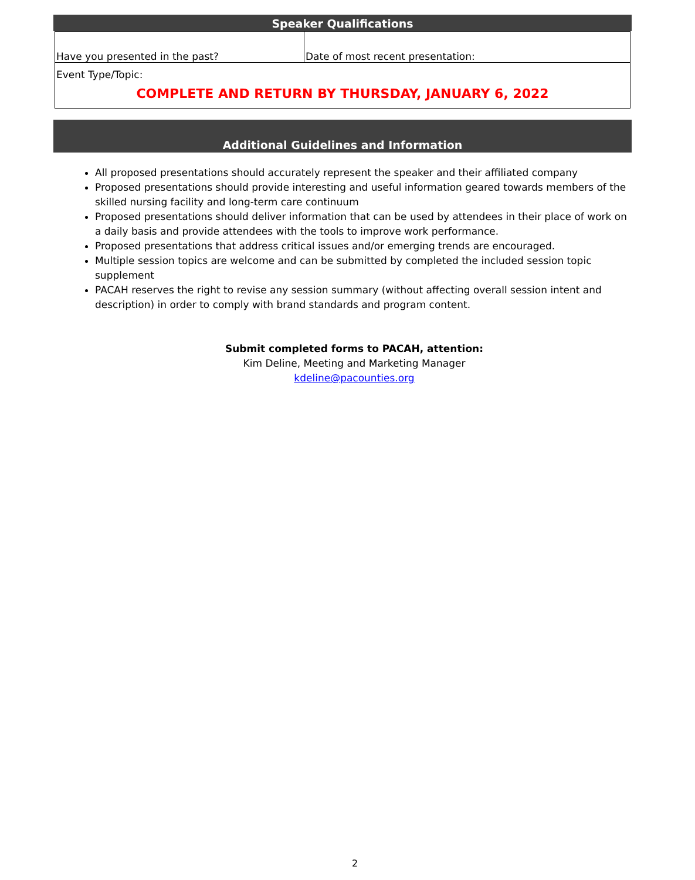Speaker Qualifications
| Have you presented in the past? | Date of most recent presentation: |
| Event Type/Topic: COMPLETE AND RETURN BY THURSDAY, JANUARY 6, 2022 | |
Additional Guidelines and Information
All proposed presentations should accurately represent the speaker and their affiliated company
Proposed presentations should provide interesting and useful information geared towards members of the skilled nursing facility and long-term care continuum
Proposed presentations should deliver information that can be used by attendees in their place of work on a daily basis and provide attendees with the tools to improve work performance.
Proposed presentations that address critical issues and/or emerging trends are encouraged.
Multiple session topics are welcome and can be submitted by completed the included session topic supplement
PACAH reserves the right to revise any session summary (without affecting overall session intent and description) in order to comply with brand standards and program content.
Submit completed forms to PACAH, attention:
Kim Deline, Meeting and Marketing Manager
kdeline@pacounties.org
2